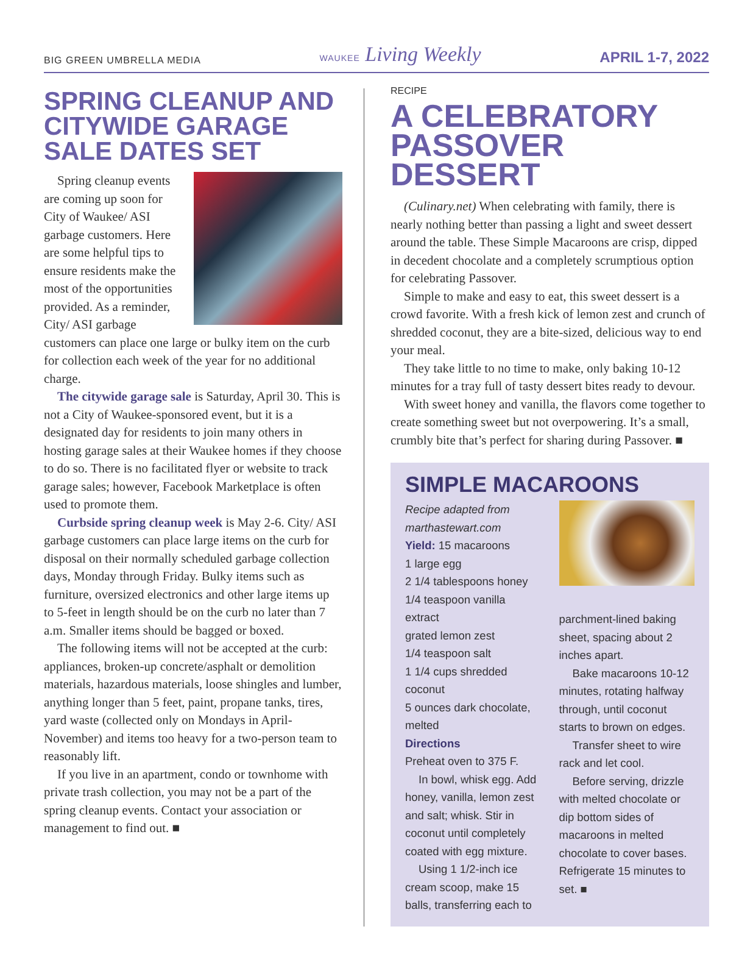BIG GREEN UMBRELLA MEDIA WAUKEE Living Weekly APRIL 1-7, 2022
SPRING CLEANUP AND CITYWIDE GARAGE SALE DATES SET
Spring cleanup events are coming up soon for City of Waukee/ ASI garbage customers. Here are some helpful tips to ensure residents make the most of the opportunities provided. As a reminder, City/ ASI garbage customers can place one large or bulky item on the curb for collection each week of the year for no additional charge.
The citywide garage sale is Saturday, April 30. This is not a City of Waukee-sponsored event, but it is a designated day for residents to join many others in hosting garage sales at their Waukee homes if they choose to do so. There is no facilitated flyer or website to track garage sales; however, Facebook Marketplace is often used to promote them.
Curbside spring cleanup week is May 2-6. City/ ASI garbage customers can place large items on the curb for disposal on their normally scheduled garbage collection days, Monday through Friday. Bulky items such as furniture, oversized electronics and other large items up to 5-feet in length should be on the curb no later than 7 a.m. Smaller items should be bagged or boxed.
The following items will not be accepted at the curb: appliances, broken-up concrete/asphalt or demolition materials, hazardous materials, loose shingles and lumber, anything longer than 5 feet, paint, propane tanks, tires, yard waste (collected only on Mondays in April-November) and items too heavy for a two-person team to reasonably lift.
If you live in an apartment, condo or townhome with private trash collection, you may not be a part of the spring cleanup events. Contact your association or management to find out. ■
RECIPE
A CELEBRATORY PASSOVER DESSERT
(Culinary.net) When celebrating with family, there is nearly nothing better than passing a light and sweet dessert around the table. These Simple Macaroons are crisp, dipped in decedent chocolate and a completely scrumptious option for celebrating Passover.
Simple to make and easy to eat, this sweet dessert is a crowd favorite. With a fresh kick of lemon zest and crunch of shredded coconut, they are a bite-sized, delicious way to end your meal.
They take little to no time to make, only baking 10-12 minutes for a tray full of tasty dessert bites ready to devour.
With sweet honey and vanilla, the flavors come together to create something sweet but not overpowering. It’s a small, crumbly bite that’s perfect for sharing during Passover. ■
SIMPLE MACAROONS
Recipe adapted from marthastewart.com
Yield: 15 macaroons
1 large egg
2 1/4 tablespoons honey
1/4 teaspoon vanilla extract
grated lemon zest
1/4 teaspoon salt
1 1/4 cups shredded coconut
5 ounces dark chocolate, melted
Directions
Preheat oven to 375 F.
In bowl, whisk egg. Add honey, vanilla, lemon zest and salt; whisk. Stir in coconut until completely coated with egg mixture.
Using 1 1/2-inch ice cream scoop, make 15 balls, transferring each to
parchment-lined baking sheet, spacing about 2 inches apart.
Bake macaroons 10-12 minutes, rotating halfway through, until coconut starts to brown on edges.
Transfer sheet to wire rack and let cool.
Before serving, drizzle with melted chocolate or dip bottom sides of macaroons in melted chocolate to cover bases. Refrigerate 15 minutes to set. ■